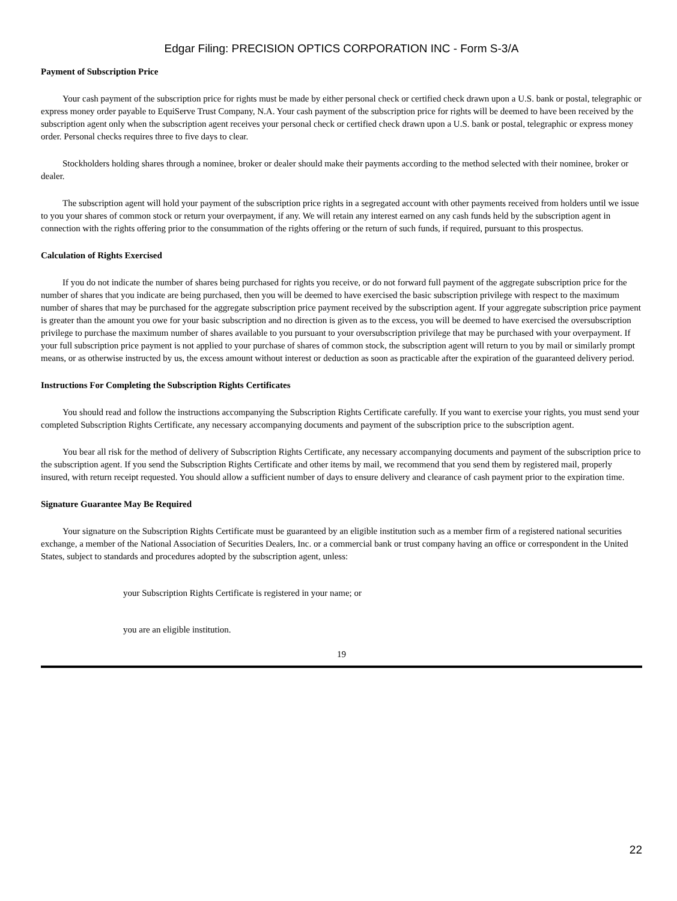Edgar Filing: PRECISION OPTICS CORPORATION INC - Form S-3/A
Payment of Subscription Price
Your cash payment of the subscription price for rights must be made by either personal check or certified check drawn upon a U.S. bank or postal, telegraphic or express money order payable to EquiServe Trust Company, N.A. Your cash payment of the subscription price for rights will be deemed to have been received by the subscription agent only when the subscription agent receives your personal check or certified check drawn upon a U.S. bank or postal, telegraphic or express money order. Personal checks requires three to five days to clear.
Stockholders holding shares through a nominee, broker or dealer should make their payments according to the method selected with their nominee, broker or dealer.
The subscription agent will hold your payment of the subscription price rights in a segregated account with other payments received from holders until we issue to you your shares of common stock or return your overpayment, if any. We will retain any interest earned on any cash funds held by the subscription agent in connection with the rights offering prior to the consummation of the rights offering or the return of such funds, if required, pursuant to this prospectus.
Calculation of Rights Exercised
If you do not indicate the number of shares being purchased for rights you receive, or do not forward full payment of the aggregate subscription price for the number of shares that you indicate are being purchased, then you will be deemed to have exercised the basic subscription privilege with respect to the maximum number of shares that may be purchased for the aggregate subscription price payment received by the subscription agent. If your aggregate subscription price payment is greater than the amount you owe for your basic subscription and no direction is given as to the excess, you will be deemed to have exercised the oversubscription privilege to purchase the maximum number of shares available to you pursuant to your oversubscription privilege that may be purchased with your overpayment. If your full subscription price payment is not applied to your purchase of shares of common stock, the subscription agent will return to you by mail or similarly prompt means, or as otherwise instructed by us, the excess amount without interest or deduction as soon as practicable after the expiration of the guaranteed delivery period.
Instructions For Completing the Subscription Rights Certificates
You should read and follow the instructions accompanying the Subscription Rights Certificate carefully. If you want to exercise your rights, you must send your completed Subscription Rights Certificate, any necessary accompanying documents and payment of the subscription price to the subscription agent.
You bear all risk for the method of delivery of Subscription Rights Certificate, any necessary accompanying documents and payment of the subscription price to the subscription agent. If you send the Subscription Rights Certificate and other items by mail, we recommend that you send them by registered mail, properly insured, with return receipt requested. You should allow a sufficient number of days to ensure delivery and clearance of cash payment prior to the expiration time.
Signature Guarantee May Be Required
Your signature on the Subscription Rights Certificate must be guaranteed by an eligible institution such as a member firm of a registered national securities exchange, a member of the National Association of Securities Dealers, Inc. or a commercial bank or trust company having an office or correspondent in the United States, subject to standards and procedures adopted by the subscription agent, unless:
your Subscription Rights Certificate is registered in your name; or
you are an eligible institution.
19
22